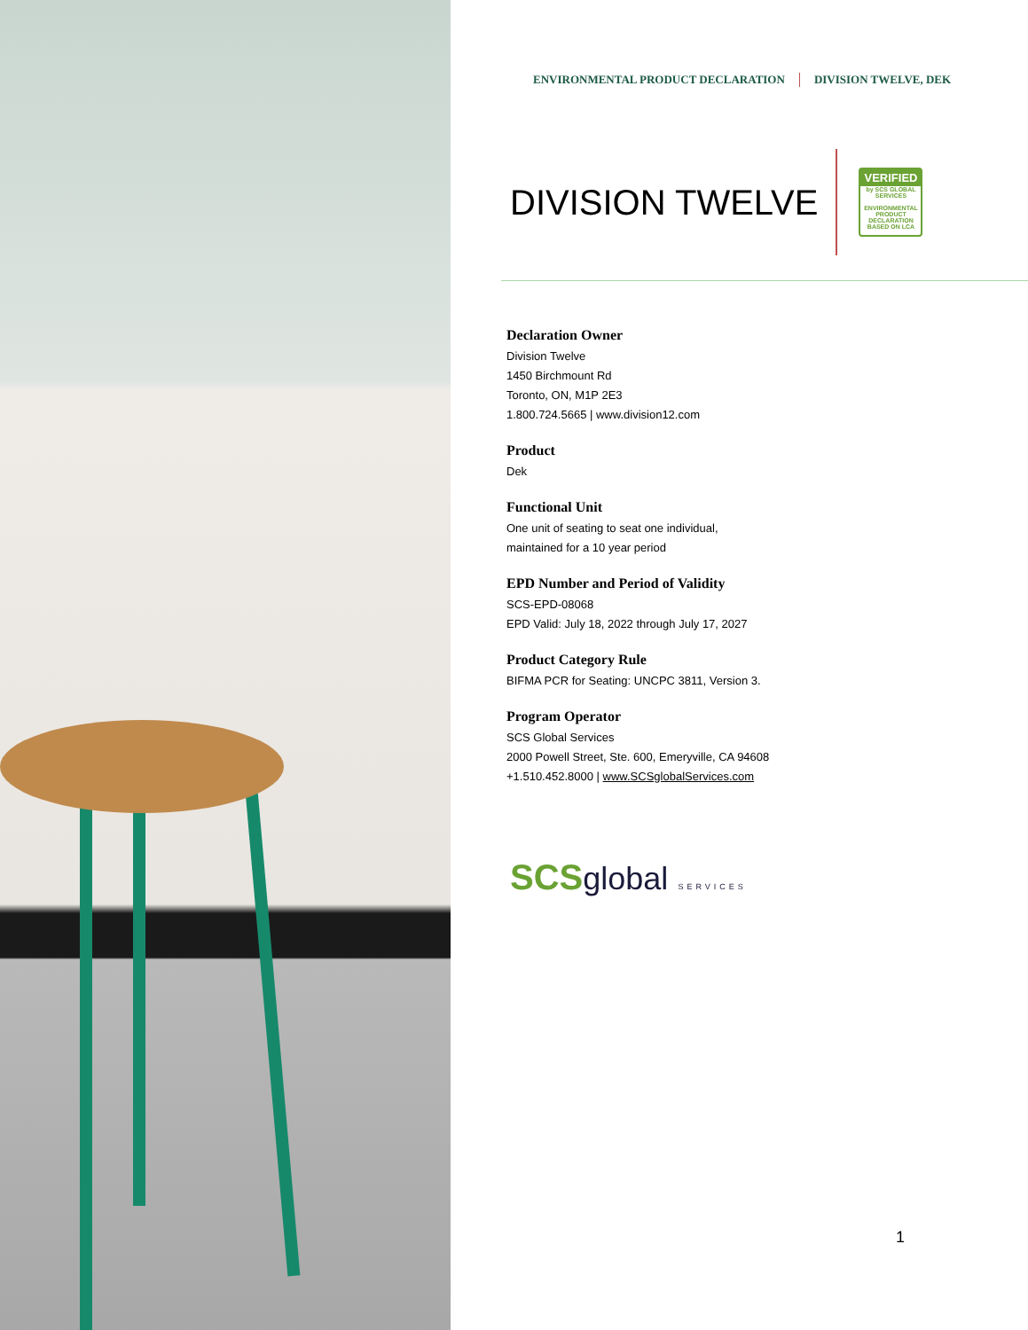ENVIRONMENTAL PRODUCT DECLARATION DIVISION TWELVE, DEK
DIVISION TWELVE
VERIFIED
by SCS GLOBAL SERVICES
ENVIRONMENTAL PRODUCT DECLARATION
BASED ON LCA
Declaration Owner
Division Twelve
1450 Birchmount Rd
Toronto, ON, M1P 2E3
1.800.724.5665 | www.division12.com
Product
Dek
Functional Unit
One unit of seating to seat one individual,
maintained for a 10 year period
EPD Number and Period of Validity
SCS-EPD-08068
EPD Valid: July 18, 2022 through July 17, 2027
Product Category Rule
BIFMA PCR for Seating: UNCPC 3811, Version 3.
Program Operator
SCS Global Services
2000 Powell Street, Ste. 600, Emeryville, CA 94608
+1.510.452.8000 | www.SCSglobalServices.com
SCSglobal SERVICES
1